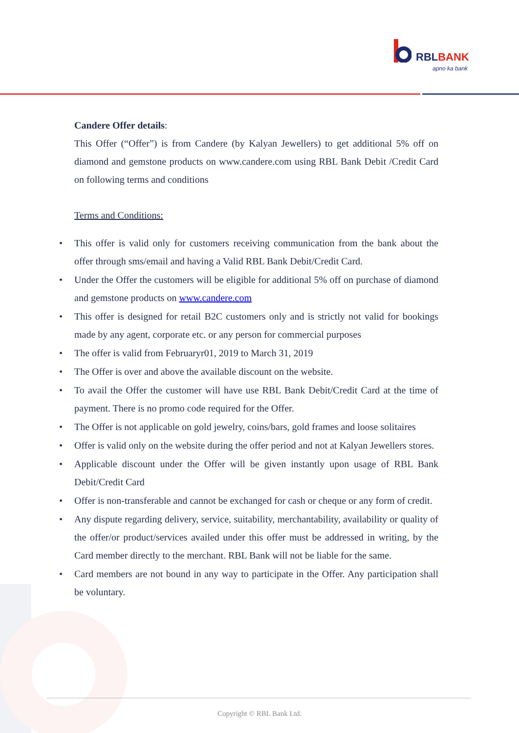RBLBANK
apno ka bank
Candere Offer details:
This Offer (“Offer”) is from Candere (by Kalyan Jewellers) to get additional 5% off on diamond and gemstone products on www.candere.com using RBL Bank Debit /Credit Card on following terms and conditions
Terms and Conditions:
• This offer is valid only for customers receiving communication from the bank about the offer through sms/email and having a Valid RBL Bank Debit/Credit Card.
• Under the Offer the customers will be eligible for additional 5% off on purchase of diamond and gemstone products on www.candere.com
• This offer is designed for retail B2C customers only and is strictly not valid for bookings made by any agent, corporate etc. or any person for commercial purposes
• The offer is valid from Februaryr01, 2019 to March 31, 2019
• The Offer is over and above the available discount on the website.
• To avail the Offer the customer will have use RBL Bank Debit/Credit Card at the time of payment. There is no promo code required for the Offer.
• The Offer is not applicable on gold jewelry, coins/bars, gold frames and loose solitaires
• Offer is valid only on the website during the offer period and not at Kalyan Jewellers stores.
• Applicable discount under the Offer will be given instantly upon usage of RBL Bank Debit/Credit Card
• Offer is non-transferable and cannot be exchanged for cash or cheque or any form of credit.
• Any dispute regarding delivery, service, suitability, merchantability, availability or quality of the offer/or product/services availed under this offer must be addressed in writing, by the Card member directly to the merchant. RBL Bank will not be liable for the same.
• Card members are not bound in any way to participate in the Offer. Any participation shall be voluntary.
Copyright © RBL Bank Ltd.